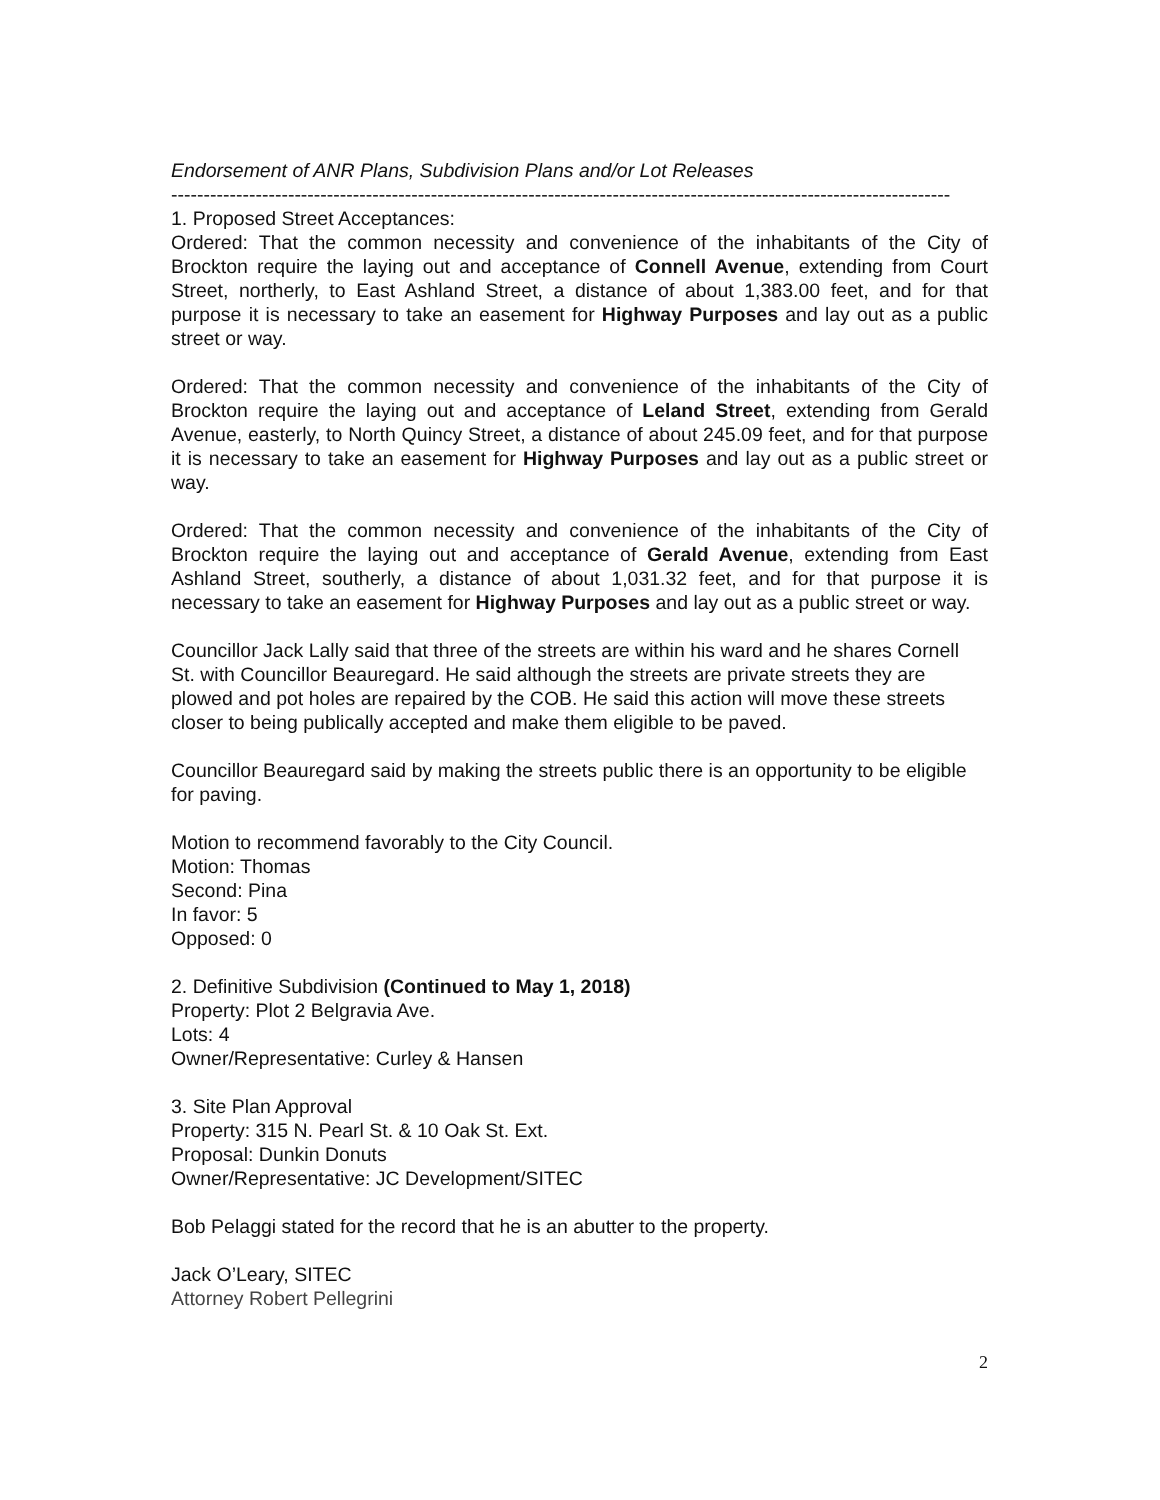Endorsement of ANR Plans, Subdivision Plans and/or Lot Releases
------------------------------------------------------------------------------------------------------------------------
1. Proposed Street Acceptances:
Ordered: That the common necessity and convenience of the inhabitants of the City of Brockton require the laying out and acceptance of Connell Avenue, extending from Court Street, northerly, to East Ashland Street, a distance of about 1,383.00 feet, and for that purpose it is necessary to take an easement for Highway Purposes and lay out as a public street or way.
Ordered: That the common necessity and convenience of the inhabitants of the City of Brockton require the laying out and acceptance of Leland Street, extending from Gerald Avenue, easterly, to North Quincy Street, a distance of about 245.09 feet, and for that purpose it is necessary to take an easement for Highway Purposes and lay out as a public street or way.
Ordered: That the common necessity and convenience of the inhabitants of the City of Brockton require the laying out and acceptance of Gerald Avenue, extending from East Ashland Street, southerly, a distance of about 1,031.32 feet, and for that purpose it is necessary to take an easement for Highway Purposes and lay out as a public street or way.
Councillor Jack Lally said that three of the streets are within his ward and he shares Cornell St. with Councillor Beauregard. He said although the streets are private streets they are plowed and pot holes are repaired by the COB. He said this action will move these streets closer to being publically accepted and make them eligible to be paved.
Councillor Beauregard said by making the streets public there is an opportunity to be eligible for paving.
Motion to recommend favorably to the City Council.
Motion: Thomas
Second: Pina
In favor: 5
Opposed: 0
2. Definitive Subdivision (Continued to May 1, 2018)
Property: Plot 2 Belgravia Ave.
Lots: 4
Owner/Representative: Curley & Hansen
3. Site Plan Approval
Property: 315 N. Pearl St. & 10 Oak St. Ext.
Proposal: Dunkin Donuts
Owner/Representative: JC Development/SITEC
Bob Pelaggi stated for the record that he is an abutter to the property.
Jack O’Leary, SITEC
Attorney Robert Pellegrini
2